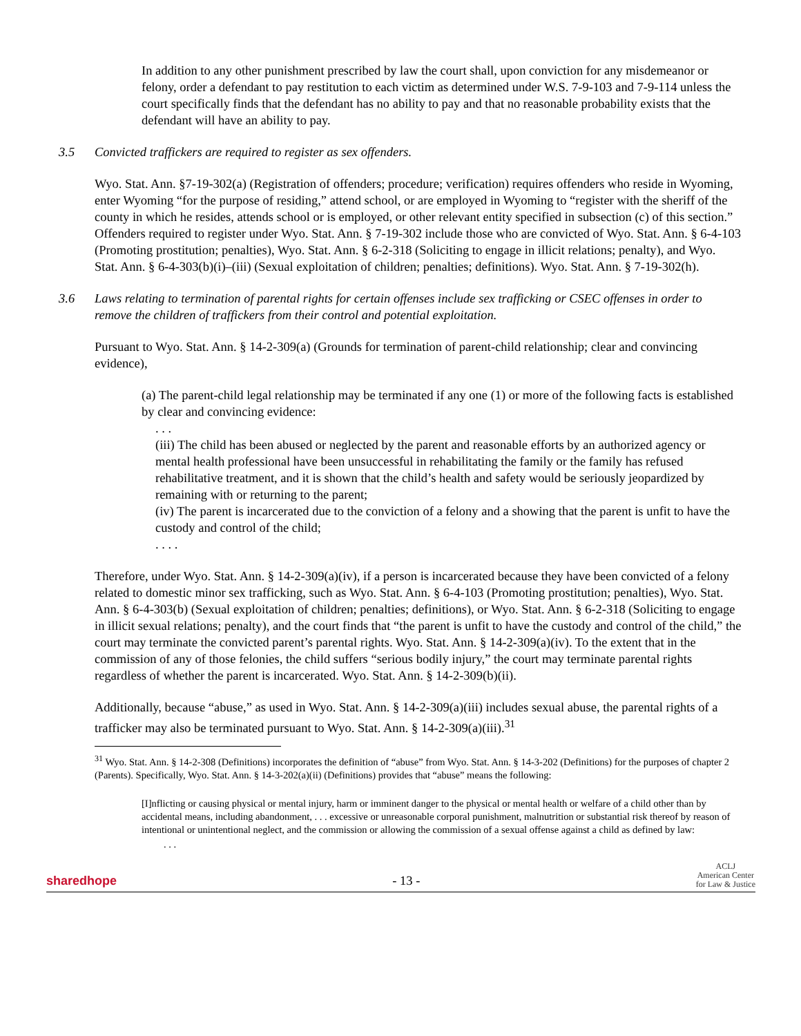In addition to any other punishment prescribed by law the court shall, upon conviction for any misdemeanor or felony, order a defendant to pay restitution to each victim as determined under W.S. 7-9-103 and 7-9-114 unless the court specifically finds that the defendant has no ability to pay and that no reasonable probability exists that the defendant will have an ability to pay.
3.5 Convicted traffickers are required to register as sex offenders.
Wyo. Stat. Ann. §7-19-302(a) (Registration of offenders; procedure; verification) requires offenders who reside in Wyoming, enter Wyoming “for the purpose of residing,” attend school, or are employed in Wyoming to “register with the sheriff of the county in which he resides, attends school or is employed, or other relevant entity specified in subsection (c) of this section.” Offenders required to register under Wyo. Stat. Ann. § 7-19-302 include those who are convicted of Wyo. Stat. Ann. § 6-4-103 (Promoting prostitution; penalties), Wyo. Stat. Ann. § 6-2-318 (Soliciting to engage in illicit relations; penalty), and Wyo. Stat. Ann. § 6-4-303(b)(i)–(iii) (Sexual exploitation of children; penalties; definitions). Wyo. Stat. Ann. § 7-19-302(h).
3.6 Laws relating to termination of parental rights for certain offenses include sex trafficking or CSEC offenses in order to remove the children of traffickers from their control and potential exploitation.
Pursuant to Wyo. Stat. Ann. § 14-2-309(a) (Grounds for termination of parent-child relationship; clear and convincing evidence),
(a) The parent-child legal relationship may be terminated if any one (1) or more of the following facts is established by clear and convincing evidence:
. . .
(iii) The child has been abused or neglected by the parent and reasonable efforts by an authorized agency or mental health professional have been unsuccessful in rehabilitating the family or the family has refused rehabilitative treatment, and it is shown that the child’s health and safety would be seriously jeopardized by remaining with or returning to the parent;
(iv) The parent is incarcerated due to the conviction of a felony and a showing that the parent is unfit to have the custody and control of the child;
. . . .
Therefore, under Wyo. Stat. Ann. § 14-2-309(a)(iv), if a person is incarcerated because they have been convicted of a felony related to domestic minor sex trafficking, such as Wyo. Stat. Ann. § 6-4-103 (Promoting prostitution; penalties), Wyo. Stat. Ann. § 6-4-303(b) (Sexual exploitation of children; penalties; definitions), or Wyo. Stat. Ann. § 6-2-318 (Soliciting to engage in illicit sexual relations; penalty), and the court finds that “the parent is unfit to have the custody and control of the child,” the court may terminate the convicted parent’s parental rights. Wyo. Stat. Ann. § 14-2-309(a)(iv). To the extent that in the commission of any of those felonies, the child suffers “serious bodily injury,” the court may terminate parental rights regardless of whether the parent is incarcerated. Wyo. Stat. Ann. § 14-2-309(b)(ii).
Additionally, because “abuse,” as used in Wyo. Stat. Ann. § 14-2-309(a)(iii) includes sexual abuse, the parental rights of a trafficker may also be terminated pursuant to Wyo. Stat. Ann. § 14-2-309(a)(iii).<sup>31</sup>
<sup>31</sup> Wyo. Stat. Ann. § 14-2-308 (Definitions) incorporates the definition of “abuse” from Wyo. Stat. Ann. § 14-3-202 (Definitions) for the purposes of chapter 2 (Parents). Specifically, Wyo. Stat. Ann. § 14-3-202(a)(ii) (Definitions) provides that “abuse” means the following:
[I]nflicting or causing physical or mental injury, harm or imminent danger to the physical or mental health or welfare of a child other than by accidental means, including abandonment, . . . excessive or unreasonable corporal punishment, malnutrition or substantial risk thereof by reason of intentional or unintentional neglect, and the commission or allowing the commission of a sexual offense against a child as defined by law:
. . .
sharedhope - 13 - ACLJ
American Center
for Law & Justice